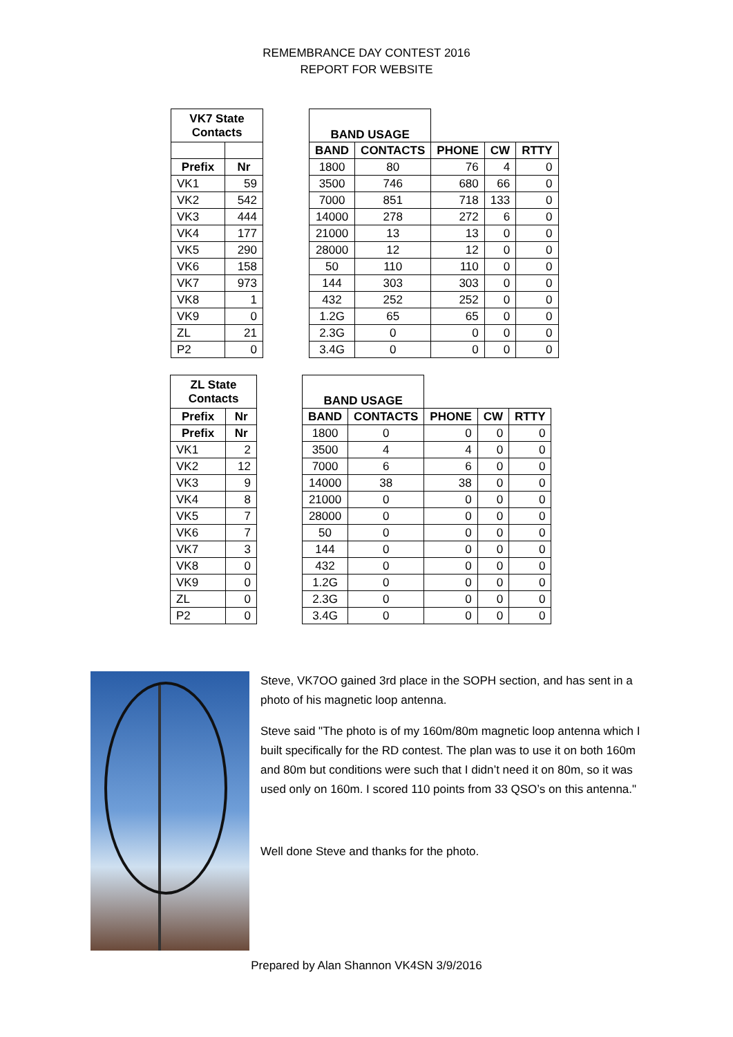REMEMBRANCE DAY CONTEST 2016
REPORT FOR WEBSITE
| VK7 State Contacts | |
| --- | --- |
| Prefix | Nr |
| VK1 | 59 |
| VK2 | 542 |
| VK3 | 444 |
| VK4 | 177 |
| VK5 | 290 |
| VK6 | 158 |
| VK7 | 973 |
| VK8 | 1 |
| VK9 | 0 |
| ZL | 21 |
| P2 | 0 |
| BAND USAGE | | | | |
| BAND | CONTACTS | PHONE | CW | RTTY |
| 1800 | 80 | 76 | 4 | 0 |
| 3500 | 746 | 680 | 66 | 0 |
| 7000 | 851 | 718 | 133 | 0 |
| 14000 | 278 | 272 | 6 | 0 |
| 21000 | 13 | 13 | 0 | 0 |
| 28000 | 12 | 12 | 0 | 0 |
| 50 | 110 | 110 | 0 | 0 |
| 144 | 303 | 303 | 0 | 0 |
| 432 | 252 | 252 | 0 | 0 |
| 1.2G | 65 | 65 | 0 | 0 |
| 2.3G | 0 | 0 | 0 | 0 |
| 3.4G | 0 | 0 | 0 | 0 |
| ZL State Contacts | |
| --- | --- |
| Prefix | Nr |
| Prefix | Nr |
| VK1 | 2 |
| VK2 | 12 |
| VK3 | 9 |
| VK4 | 8 |
| VK5 | 7 |
| VK6 | 7 |
| VK7 | 3 |
| VK8 | 0 |
| VK9 | 0 |
| ZL | 0 |
| P2 | 0 |
| BAND USAGE | | | | |
| BAND | CONTACTS | PHONE | CW | RTTY |
| 1800 | 0 | 0 | 0 | 0 |
| 3500 | 4 | 4 | 0 | 0 |
| 7000 | 6 | 6 | 0 | 0 |
| 14000 | 38 | 38 | 0 | 0 |
| 21000 | 0 | 0 | 0 | 0 |
| 28000 | 0 | 0 | 0 | 0 |
| 50 | 0 | 0 | 0 | 0 |
| 144 | 0 | 0 | 0 | 0 |
| 432 | 0 | 0 | 0 | 0 |
| 1.2G | 0 | 0 | 0 | 0 |
| 2.3G | 0 | 0 | 0 | 0 |
| 3.4G | 0 | 0 | 0 | 0 |
Steve, VK7OO gained 3rd place in the SOPH section, and has sent in a photo of his magnetic loop antenna.
Steve said "The photo is of my 160m/80m magnetic loop antenna which I built specifically for the RD contest. The plan was to use it on both 160m and 80m but conditions were such that I didn’t need it on 80m, so it was used only on 160m. I scored 110 points from 33 QSO’s on this antenna."
Well done Steve and thanks for the photo.
Prepared by Alan Shannon VK4SN 3/9/2016